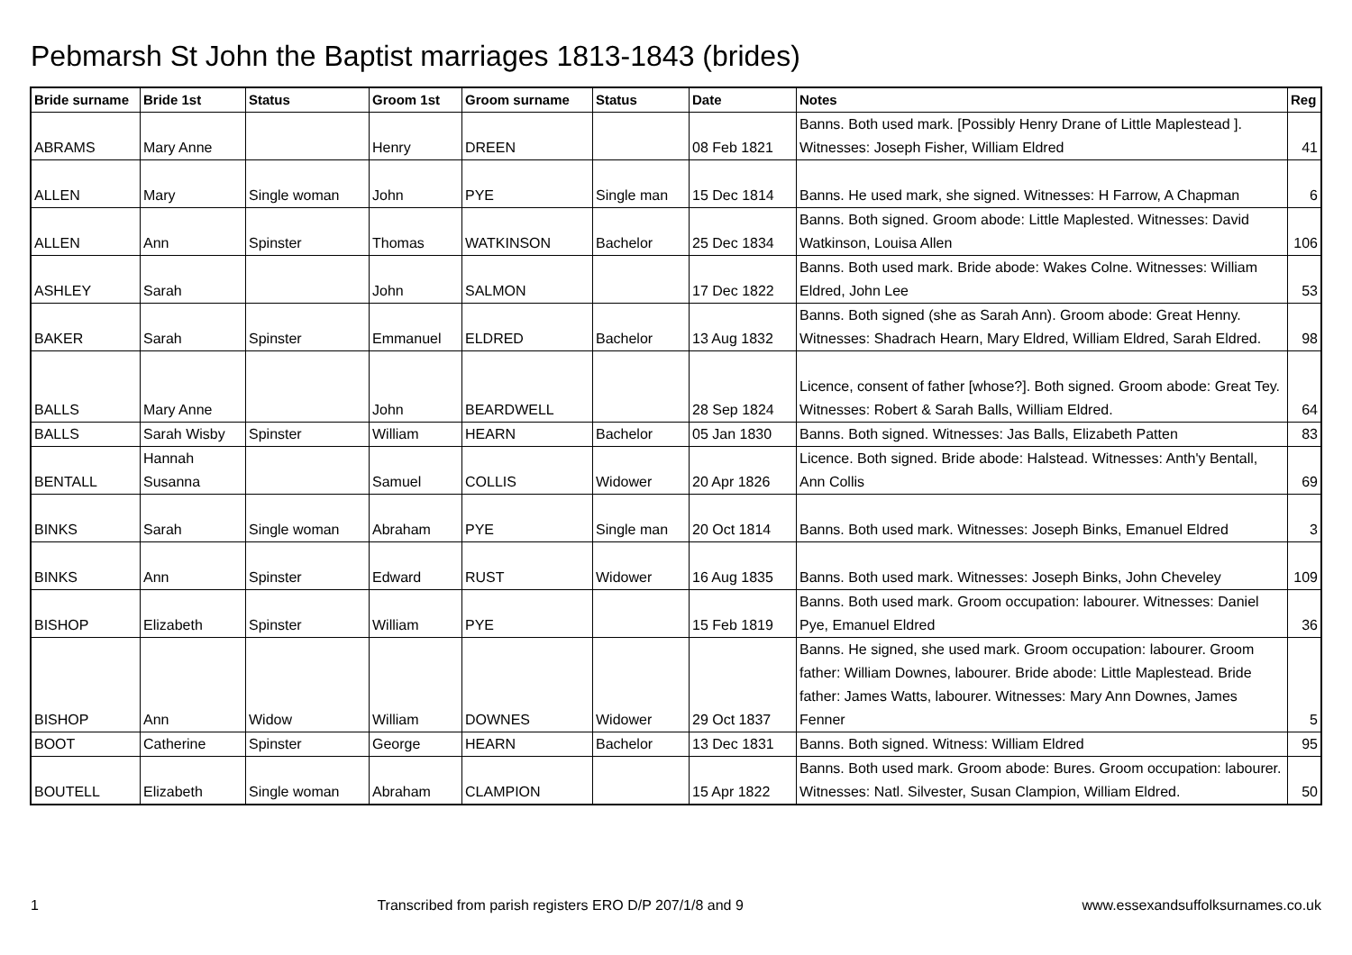Pebmarsh St John the Baptist marriages 1813-1843 (brides)
| Bride surname | Bride 1st | Status | Groom 1st | Groom surname | Status | Date | Notes | Reg |
| --- | --- | --- | --- | --- | --- | --- | --- | --- |
| ABRAMS | Mary Anne | | Henry | DREEN | | 08 Feb 1821 | Banns. Both used mark. [Possibly Henry Drane of Little Maplestead ]. Witnesses: Joseph Fisher, William Eldred | 41 |
| ALLEN | Mary | Single woman | John | PYE | Single man | 15 Dec 1814 | Banns. He used mark, she signed. Witnesses: H Farrow, A Chapman | 6 |
| ALLEN | Ann | Spinster | Thomas | WATKINSON | Bachelor | 25 Dec 1834 | Banns. Both signed. Groom abode: Little Maplested. Witnesses: David Watkinson, Louisa Allen | 106 |
| ASHLEY | Sarah | | John | SALMON | | 17 Dec 1822 | Banns. Both used mark. Bride abode: Wakes Colne. Witnesses: William Eldred, John Lee | 53 |
| BAKER | Sarah | Spinster | Emmanuel | ELDRED | Bachelor | 13 Aug 1832 | Banns. Both signed (she as Sarah Ann). Groom abode: Great Henny. Witnesses: Shadrach Hearn, Mary Eldred, William Eldred, Sarah Eldred. | 98 |
| BALLS | Mary Anne | | John | BEARDWELL | | 28 Sep 1824 | Licence, consent of father [whose?]. Both signed. Groom abode: Great Tey. Witnesses: Robert & Sarah Balls, William Eldred. | 64 |
| BALLS | Sarah Wisby | Spinster | William | HEARN | Bachelor | 05 Jan 1830 | Banns. Both signed. Witnesses: Jas Balls, Elizabeth Patten | 83 |
| BENTALL | Hannah Susanna | | Samuel | COLLIS | Widower | 20 Apr 1826 | Licence. Both signed. Bride abode: Halstead. Witnesses: Anth'y Bentall, Ann Collis | 69 |
| BINKS | Sarah | Single woman | Abraham | PYE | Single man | 20 Oct 1814 | Banns. Both used mark. Witnesses: Joseph Binks, Emanuel Eldred | 3 |
| BINKS | Ann | Spinster | Edward | RUST | Widower | 16 Aug 1835 | Banns. Both used mark. Witnesses: Joseph Binks, John Cheveley | 109 |
| BISHOP | Elizabeth | Spinster | William | PYE | | 15 Feb 1819 | Banns. Both used mark. Groom occupation: labourer. Witnesses: Daniel Pye, Emanuel Eldred | 36 |
| BISHOP | Ann | Widow | William | DOWNES | Widower | 29 Oct 1837 | Banns. He signed, she used mark. Groom occupation: labourer. Groom father: William Downes, labourer. Bride abode: Little Maplestead. Bride father: James Watts, labourer. Witnesses: Mary Ann Downes, James Fenner | 5 |
| BOOT | Catherine | Spinster | George | HEARN | Bachelor | 13 Dec 1831 | Banns. Both signed. Witness: William Eldred | 95 |
| BOUTELL | Elizabeth | Single woman | Abraham | CLAMPION | | 15 Apr 1822 | Banns. Both used mark. Groom abode: Bures. Groom occupation: labourer. Witnesses: Natl. Silvester, Susan Clampion, William Eldred. | 50 |
1 Transcribed from parish registers ERO D/P 207/1/8 and 9 www.essexandsuffolksurnames.co.uk